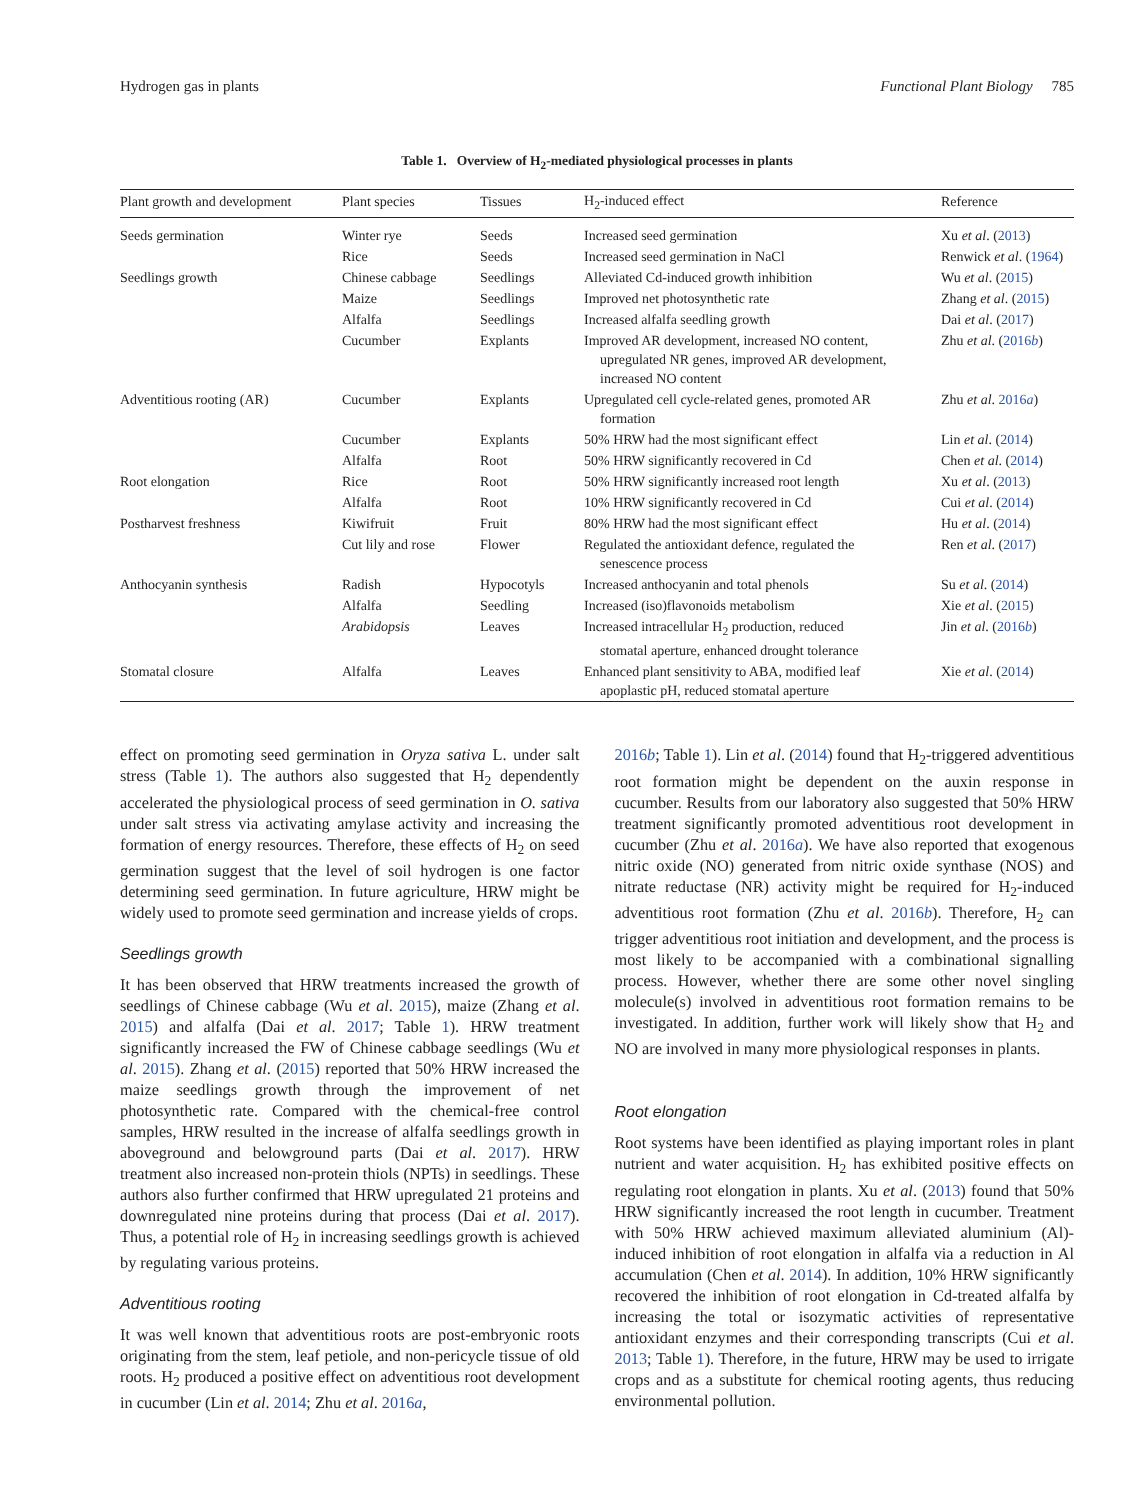Hydrogen gas in plants Functional Plant Biology 785
Table 1. Overview of H<sub>2</sub>-mediated physiological processes in plants
| Plant growth and development | Plant species | Tissues | H<sub>2</sub>-induced effect | Reference |
| --- | --- | --- | --- | --- |
| Seeds germination | Winter rye | Seeds | Increased seed germination | Xu et al . ( 2013 ) |
| | Rice | Seeds | Increased seed germination in NaCl | Renwick et al . ( 1964 ) |
| Seedlings growth | Chinese cabbage | Seedlings | Alleviated Cd-induced growth inhibition | Wu et al . ( 2015 ) |
| | Maize | Seedlings | Improved net photosynthetic rate | Zhang et al . ( 2015 ) |
| | Alfalfa | Seedlings | Increased alfalfa seedling growth | Dai et al . ( 2017 ) |
| | Cucumber | Explants | Improved AR development, increased NO content, upregulated NR genes, improved AR development, increased NO content | Zhu et al . ( 2016 b ) |
| Adventitious rooting (AR) | Cucumber | Explants | Upregulated cell cycle-related genes, promoted AR formation | Zhu et al . 2016 a ) |
| | Cucumber | Explants | 50% HRW had the most significant effect | Lin et al . ( 2014 ) |
| | Alfalfa | Root | 50% HRW significantly recovered in Cd | Chen et al . ( 2014 ) |
| Root elongation | Rice | Root | 50% HRW significantly increased root length | Xu et al . ( 2013 ) |
| | Alfalfa | Root | 10% HRW significantly recovered in Cd | Cui et al . ( 2014 ) |
| Postharvest freshness | Kiwifruit | Fruit | 80% HRW had the most significant effect | Hu et al . ( 2014 ) |
| | Cut lily and rose | Flower | Regulated the antioxidant defence, regulated the senescence process | Ren et al . ( 2017 ) |
| Anthocyanin synthesis | Radish | Hypocotyls | Increased anthocyanin and total phenols | Su et al . ( 2014 ) |
| | Alfalfa | Seedling | Increased (iso)flavonoids metabolism | Xie et al . ( 2015 ) |
| | Arabidopsis | Leaves | Increased intracellular H<sub>2</sub> production, reduced stomatal aperture, enhanced drought tolerance | Jin et al . ( 2016 b ) |
| Stomatal closure | Alfalfa | Leaves | Enhanced plant sensitivity to ABA, modified leaf apoplastic pH, reduced stomatal aperture | Xie et al . ( 2014 ) |
effect on promoting seed germination in Oryza sativa L. under salt stress (Table 1). The authors also suggested that H<sub>2</sub> dependently accelerated the physiological process of seed germination in O. sativa under salt stress via activating amylase activity and increasing the formation of energy resources. Therefore, these effects of H<sub>2</sub> on seed germination suggest that the level of soil hydrogen is one factor determining seed germination. In future agriculture, HRW might be widely used to promote seed germination and increase yields of crops.
Seedlings growth
It has been observed that HRW treatments increased the growth of seedlings of Chinese cabbage (Wu et al. 2015), maize (Zhang et al. 2015) and alfalfa (Dai et al. 2017; Table 1). HRW treatment significantly increased the FW of Chinese cabbage seedlings (Wu et al. 2015). Zhang et al. (2015) reported that 50% HRW increased the maize seedlings growth through the improvement of net photosynthetic rate. Compared with the chemical-free control samples, HRW resulted in the increase of alfalfa seedlings growth in aboveground and belowground parts (Dai et al. 2017). HRW treatment also increased non-protein thiols (NPTs) in seedlings. These authors also further confirmed that HRW upregulated 21 proteins and downregulated nine proteins during that process (Dai et al. 2017). Thus, a potential role of H<sub>2</sub> in increasing seedlings growth is achieved by regulating various proteins.
Adventitious rooting
It was well known that adventitious roots are post-embryonic roots originating from the stem, leaf petiole, and non-pericycle tissue of old roots. H<sub>2</sub> produced a positive effect on adventitious root development in cucumber (Lin et al. 2014; Zhu et al. 2016a,
2016b; Table 1). Lin et al. (2014) found that H<sub>2</sub>-triggered adventitious root formation might be dependent on the auxin response in cucumber. Results from our laboratory also suggested that 50% HRW treatment significantly promoted adventitious root development in cucumber (Zhu et al. 2016a). We have also reported that exogenous nitric oxide (NO) generated from nitric oxide synthase (NOS) and nitrate reductase (NR) activity might be required for H<sub>2</sub>-induced adventitious root formation (Zhu et al. 2016b). Therefore, H<sub>2</sub> can trigger adventitious root initiation and development, and the process is most likely to be accompanied with a combinational signalling process. However, whether there are some other novel singling molecule(s) involved in adventitious root formation remains to be investigated. In addition, further work will likely show that H<sub>2</sub> and NO are involved in many more physiological responses in plants.
Root elongation
Root systems have been identified as playing important roles in plant nutrient and water acquisition. H<sub>2</sub> has exhibited positive effects on regulating root elongation in plants. Xu et al. (2013) found that 50% HRW significantly increased the root length in cucumber. Treatment with 50% HRW achieved maximum alleviated aluminium (Al)-induced inhibition of root elongation in alfalfa via a reduction in Al accumulation (Chen et al. 2014). In addition, 10% HRW significantly recovered the inhibition of root elongation in Cd-treated alfalfa by increasing the total or isozymatic activities of representative antioxidant enzymes and their corresponding transcripts (Cui et al. 2013; Table 1). Therefore, in the future, HRW may be used to irrigate crops and as a substitute for chemical rooting agents, thus reducing environmental pollution.